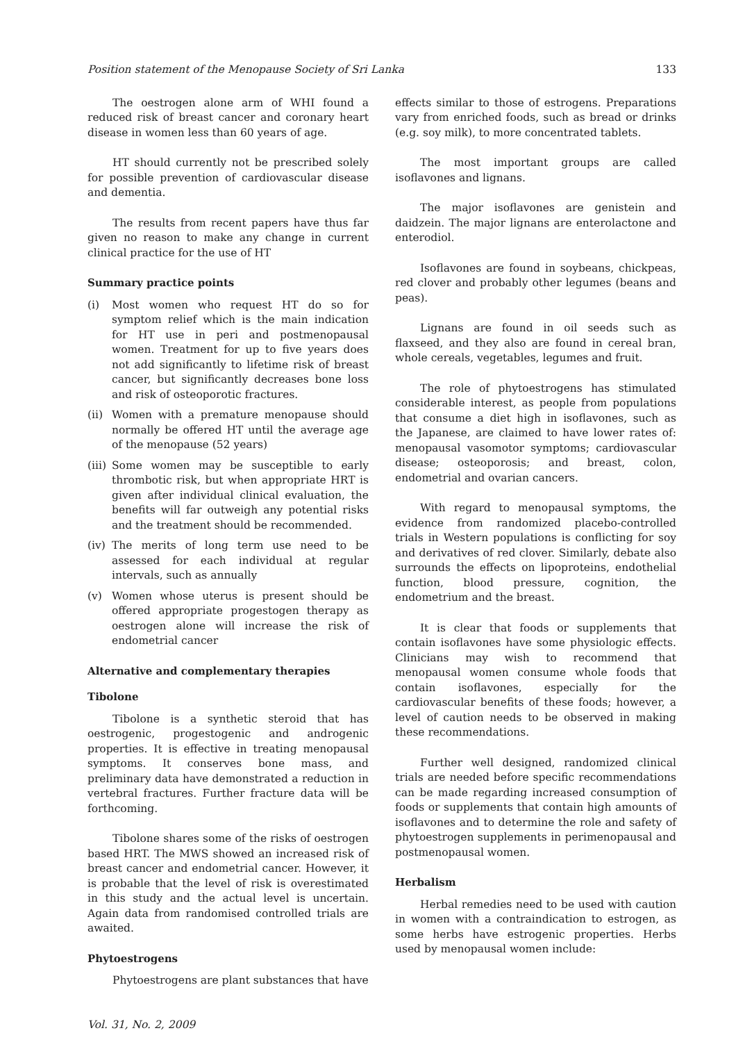Position statement of the Menopause Society of Sri Lanka 133
The oestrogen alone arm of WHI found a reduced risk of breast cancer and coronary heart disease in women less than 60 years of age.
HT should currently not be prescribed solely for possible prevention of cardiovascular disease and dementia.
The results from recent papers have thus far given no reason to make any change in current clinical practice for the use of HT
Summary practice points
(i) Most women who request HT do so for symptom relief which is the main indication for HT use in peri and postmenopausal women. Treatment for up to five years does not add significantly to lifetime risk of breast cancer, but significantly decreases bone loss and risk of osteoporotic fractures.
(ii) Women with a premature menopause should normally be offered HT until the average age of the menopause (52 years)
(iii) Some women may be susceptible to early thrombotic risk, but when appropriate HRT is given after individual clinical evaluation, the benefits will far outweigh any potential risks and the treatment should be recommended.
(iv) The merits of long term use need to be assessed for each individual at regular intervals, such as annually
(v) Women whose uterus is present should be offered appropriate progestogen therapy as oestrogen alone will increase the risk of endometrial cancer
Alternative and complementary therapies
Tibolone
Tibolone is a synthetic steroid that has oestrogenic, progestogenic and androgenic properties. It is effective in treating menopausal symptoms. It conserves bone mass, and preliminary data have demonstrated a reduction in vertebral fractures. Further fracture data will be forthcoming.
Tibolone shares some of the risks of oestrogen based HRT. The MWS showed an increased risk of breast cancer and endometrial cancer. However, it is probable that the level of risk is overestimated in this study and the actual level is uncertain. Again data from randomised controlled trials are awaited.
Phytoestrogens
Phytoestrogens are plant substances that have
effects similar to those of estrogens. Preparations vary from enriched foods, such as bread or drinks (e.g. soy milk), to more concentrated tablets.
The most important groups are called isoflavones and lignans.
The major isoflavones are genistein and daidzein. The major lignans are enterolactone and enterodiol.
Isoflavones are found in soybeans, chickpeas, red clover and probably other legumes (beans and peas).
Lignans are found in oil seeds such as flaxseed, and they also are found in cereal bran, whole cereals, vegetables, legumes and fruit.
The role of phytoestrogens has stimulated considerable interest, as people from populations that consume a diet high in isoflavones, such as the Japanese, are claimed to have lower rates of: menopausal vasomotor symptoms; cardiovascular disease; osteoporosis; and breast, colon, endometrial and ovarian cancers.
With regard to menopausal symptoms, the evidence from randomized placebo-controlled trials in Western populations is conflicting for soy and derivatives of red clover. Similarly, debate also surrounds the effects on lipoproteins, endothelial function, blood pressure, cognition, the endometrium and the breast.
It is clear that foods or supplements that contain isoflavones have some physiologic effects. Clinicians may wish to recommend that menopausal women consume whole foods that contain isoflavones, especially for the cardiovascular benefits of these foods; however, a level of caution needs to be observed in making these recommendations.
Further well designed, randomized clinical trials are needed before specific recommendations can be made regarding increased consumption of foods or supplements that contain high amounts of isoflavones and to determine the role and safety of phytoestrogen supplements in perimenopausal and postmenopausal women.
Herbalism
Herbal remedies need to be used with caution in women with a contraindication to estrogen, as some herbs have estrogenic properties. Herbs used by menopausal women include:
Vol. 31, No. 2, 2009